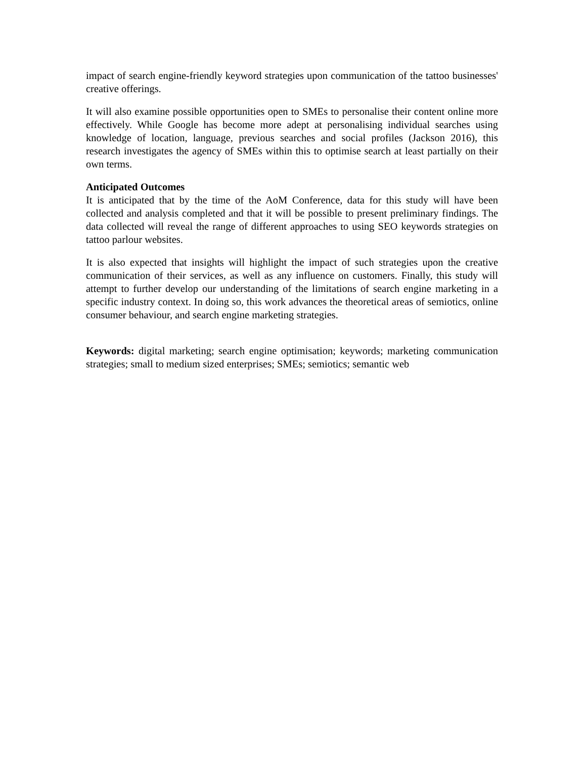impact of search engine-friendly keyword strategies upon communication of the tattoo businesses' creative offerings.
It will also examine possible opportunities open to SMEs to personalise their content online more effectively. While Google has become more adept at personalising individual searches using knowledge of location, language, previous searches and social profiles (Jackson 2016), this research investigates the agency of SMEs within this to optimise search at least partially on their own terms.
Anticipated Outcomes
It is anticipated that by the time of the AoM Conference, data for this study will have been collected and analysis completed and that it will be possible to present preliminary findings. The data collected will reveal the range of different approaches to using SEO keywords strategies on tattoo parlour websites.
It is also expected that insights will highlight the impact of such strategies upon the creative communication of their services, as well as any influence on customers. Finally, this study will attempt to further develop our understanding of the limitations of search engine marketing in a specific industry context. In doing so, this work advances the theoretical areas of semiotics, online consumer behaviour, and search engine marketing strategies.
Keywords: digital marketing; search engine optimisation; keywords; marketing communication strategies; small to medium sized enterprises; SMEs; semiotics; semantic web